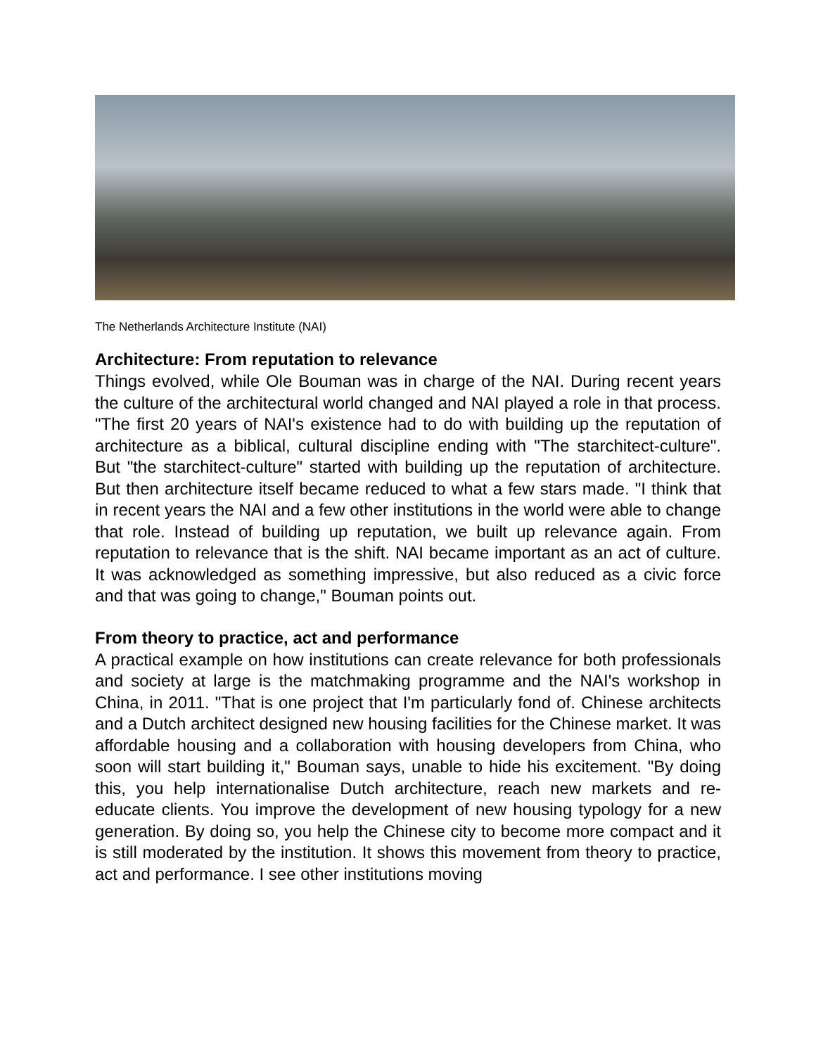The Netherlands Architecture Institute (NAI)
Architecture: From reputation to relevance
Things evolved, while Ole Bouman was in charge of the NAI. During recent years the culture of the architectural world changed and NAI played a role in that process. "The first 20 years of NAI's existence had to do with building up the reputation of architecture as a biblical, cultural discipline ending with "The starchitect-culture". But "the starchitect-culture" started with building up the reputation of architecture. But then architecture itself became reduced to what a few stars made. "I think that in recent years the NAI and a few other institutions in the world were able to change that role. Instead of building up reputation, we built up relevance again. From reputation to relevance that is the shift. NAI became important as an act of culture. It was acknowledged as something impressive, but also reduced as a civic force and that was going to change," Bouman points out.
From theory to practice, act and performance
A practical example on how institutions can create relevance for both professionals and society at large is the matchmaking programme and the NAI's workshop in China, in 2011. "That is one project that I'm particularly fond of. Chinese architects and a Dutch architect designed new housing facilities for the Chinese market. It was affordable housing and a collaboration with housing developers from China, who soon will start building it," Bouman says, unable to hide his excitement. "By doing this, you help internationalise Dutch architecture, reach new markets and re-educate clients. You improve the development of new housing typology for a new generation. By doing so, you help the Chinese city to become more compact and it is still moderated by the institution. It shows this movement from theory to practice, act and performance. I see other institutions moving